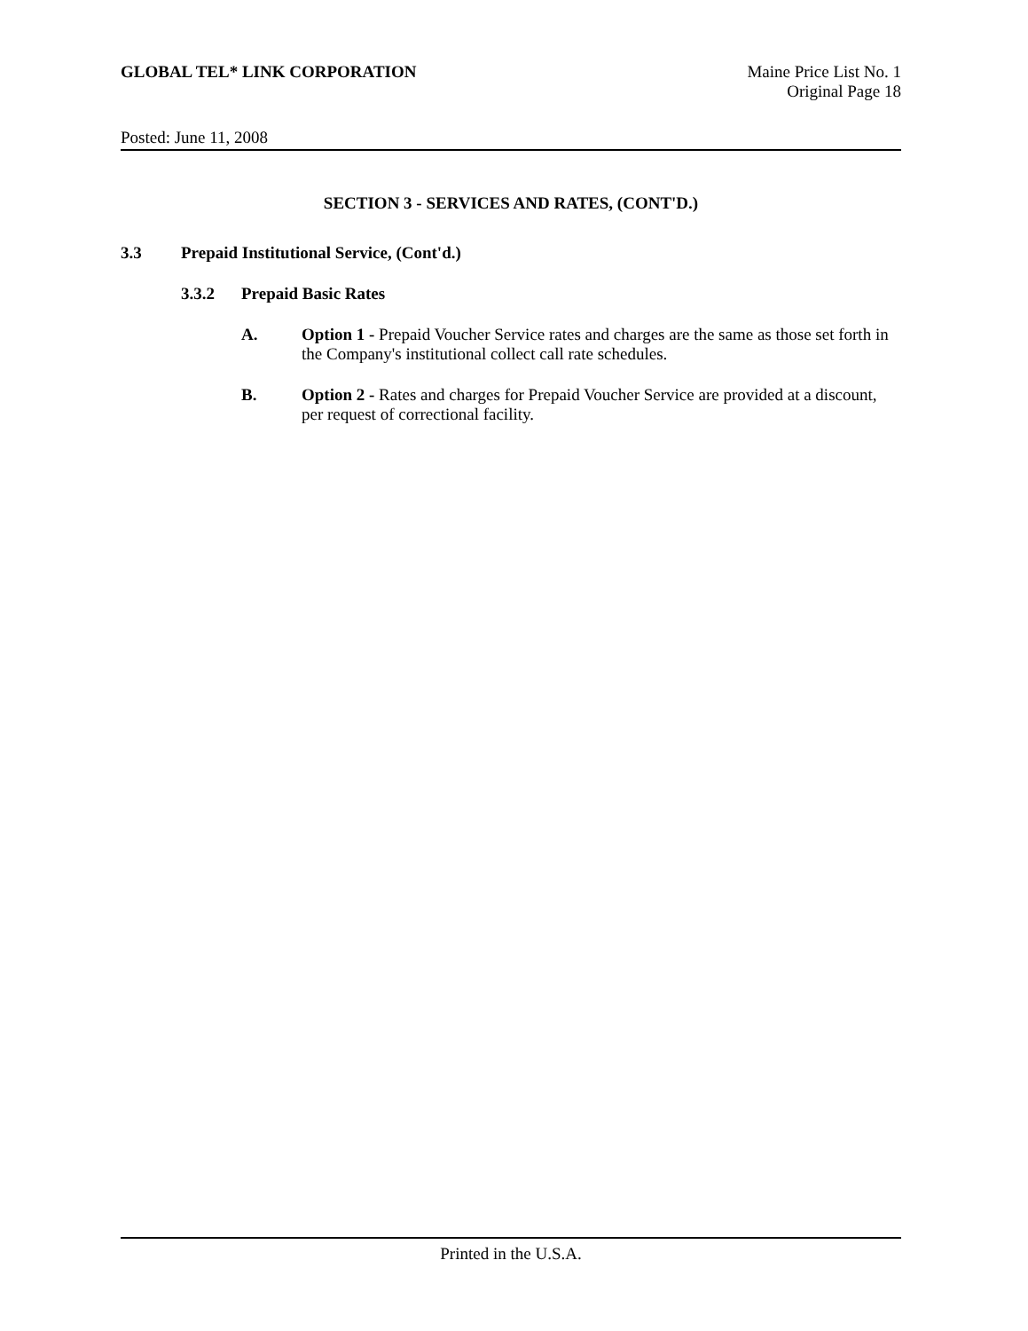GLOBAL TEL* LINK CORPORATION Maine Price List No. 1
Original Page 18
Posted: June 11, 2008
SECTION 3 - SERVICES AND RATES, (CONT'D.)
3.3 Prepaid Institutional Service, (Cont'd.)
3.3.2 Prepaid Basic Rates
A. Option 1 - Prepaid Voucher Service rates and charges are the same as those set forth in the Company's institutional collect call rate schedules.
B. Option 2 - Rates and charges for Prepaid Voucher Service are provided at a discount, per request of correctional facility.
Printed in the U.S.A.